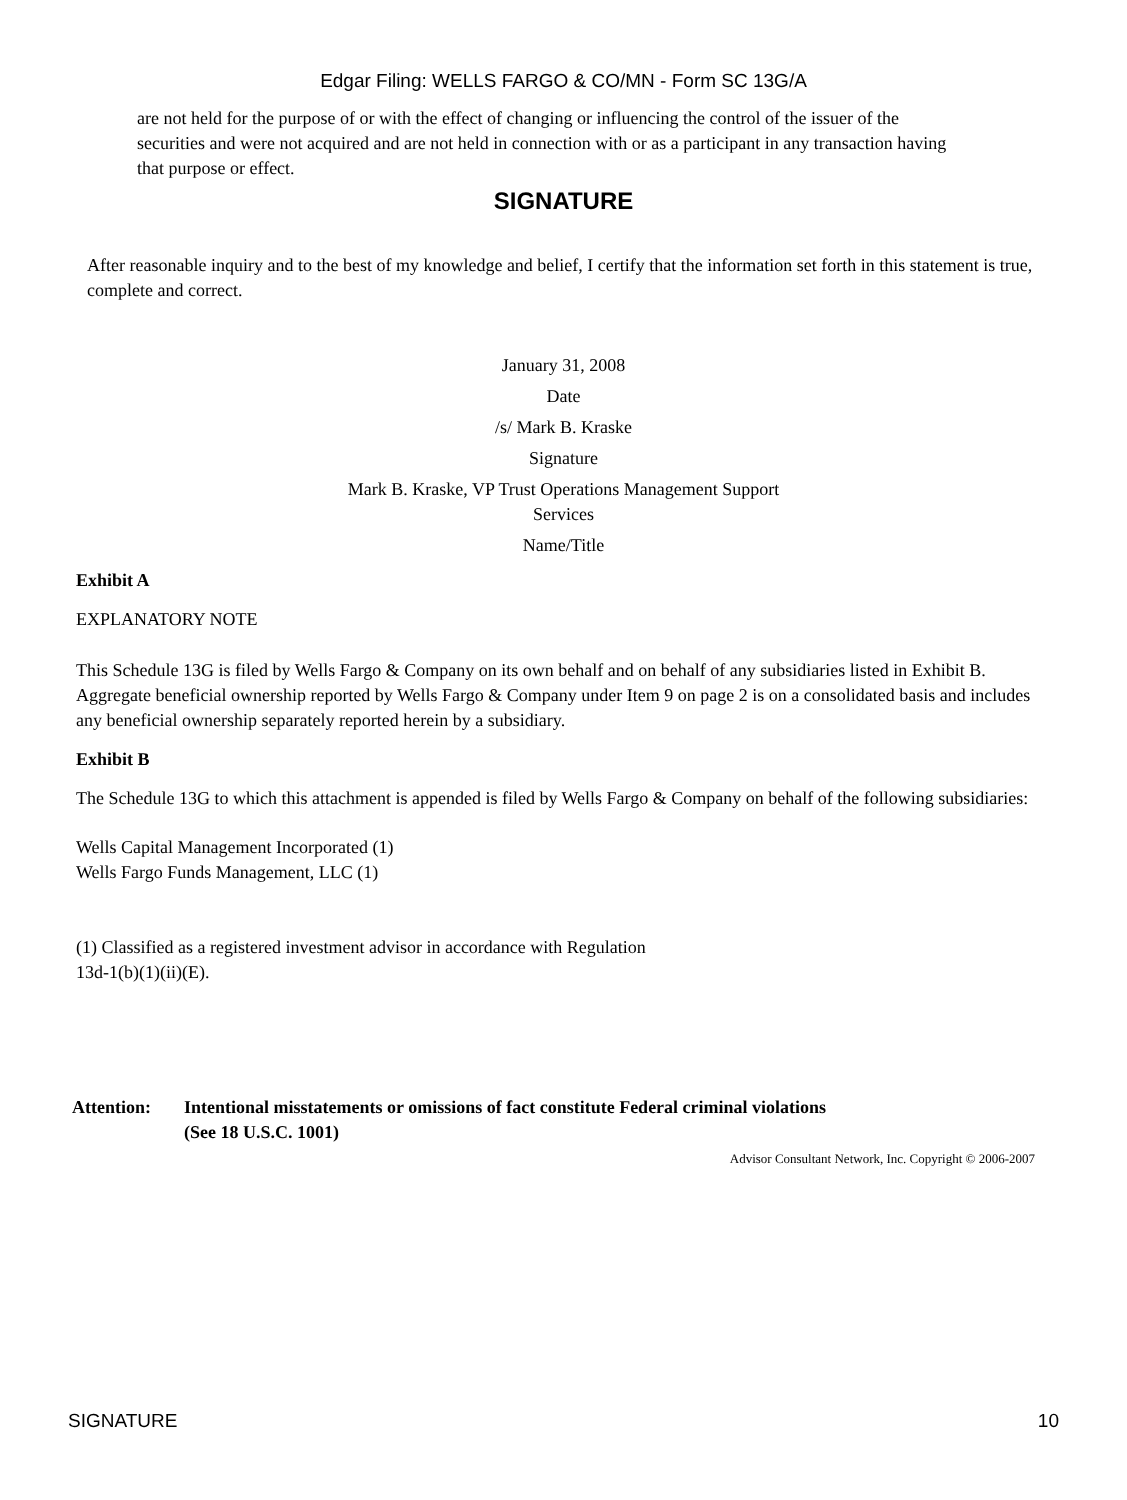Edgar Filing: WELLS FARGO & CO/MN - Form SC 13G/A
are not held for the purpose of or with the effect of changing or influencing the control of the issuer of the securities and were not acquired and are not held in connection with or as a participant in any transaction having that purpose or effect.
SIGNATURE
After reasonable inquiry and to the best of my knowledge and belief, I certify that the information set forth in this statement is true, complete and correct.
January 31, 2008
Date
/s/ Mark B. Kraske
Signature
Mark B. Kraske, VP Trust Operations Management Support
Services
Name/Title
Exhibit A
EXPLANATORY NOTE
This Schedule 13G is filed by Wells Fargo & Company on its own behalf and on behalf of any subsidiaries listed in Exhibit B. Aggregate beneficial ownership reported by Wells Fargo & Company under Item 9 on page 2 is on a consolidated basis and includes any beneficial ownership separately reported herein by a subsidiary.
Exhibit B
The Schedule 13G to which this attachment is appended is filed by Wells Fargo & Company on behalf of the following subsidiaries:
Wells Capital Management Incorporated (1)
Wells Fargo Funds Management, LLC (1)
(1) Classified as a registered investment advisor in accordance with Regulation
13d-1(b)(1)(ii)(E).
Attention: Intentional misstatements or omissions of fact constitute Federal criminal violations
(See 18 U.S.C. 1001)
Advisor Consultant Network, Inc. Copyright © 2006-2007
SIGNATURE 10